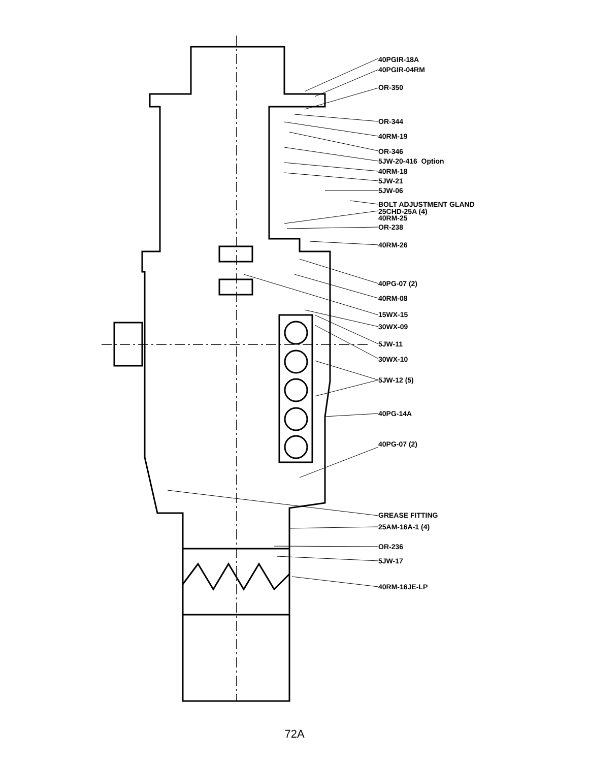40PGIR-18A
40PGIR-04RM
OR-350
OR-344
40RM-19
OR-346
5JW-20-416 Option
40RM-18
5JW-21
5JW-06
BOLT ADJUSTMENT GLAND
25CHD-25A (4)
40RM-25
OR-238
40RM-26
40PG-07 (2)
40RM-08
15WX-15
30WX-09
5JW-11
30WX-10
5JW-12 (5)
40PG-14A
40PG-07 (2)
GREASE FITTING
25AM-16A-1 (4)
OR-236
5JW-17
40RM-16JE-LP
72A